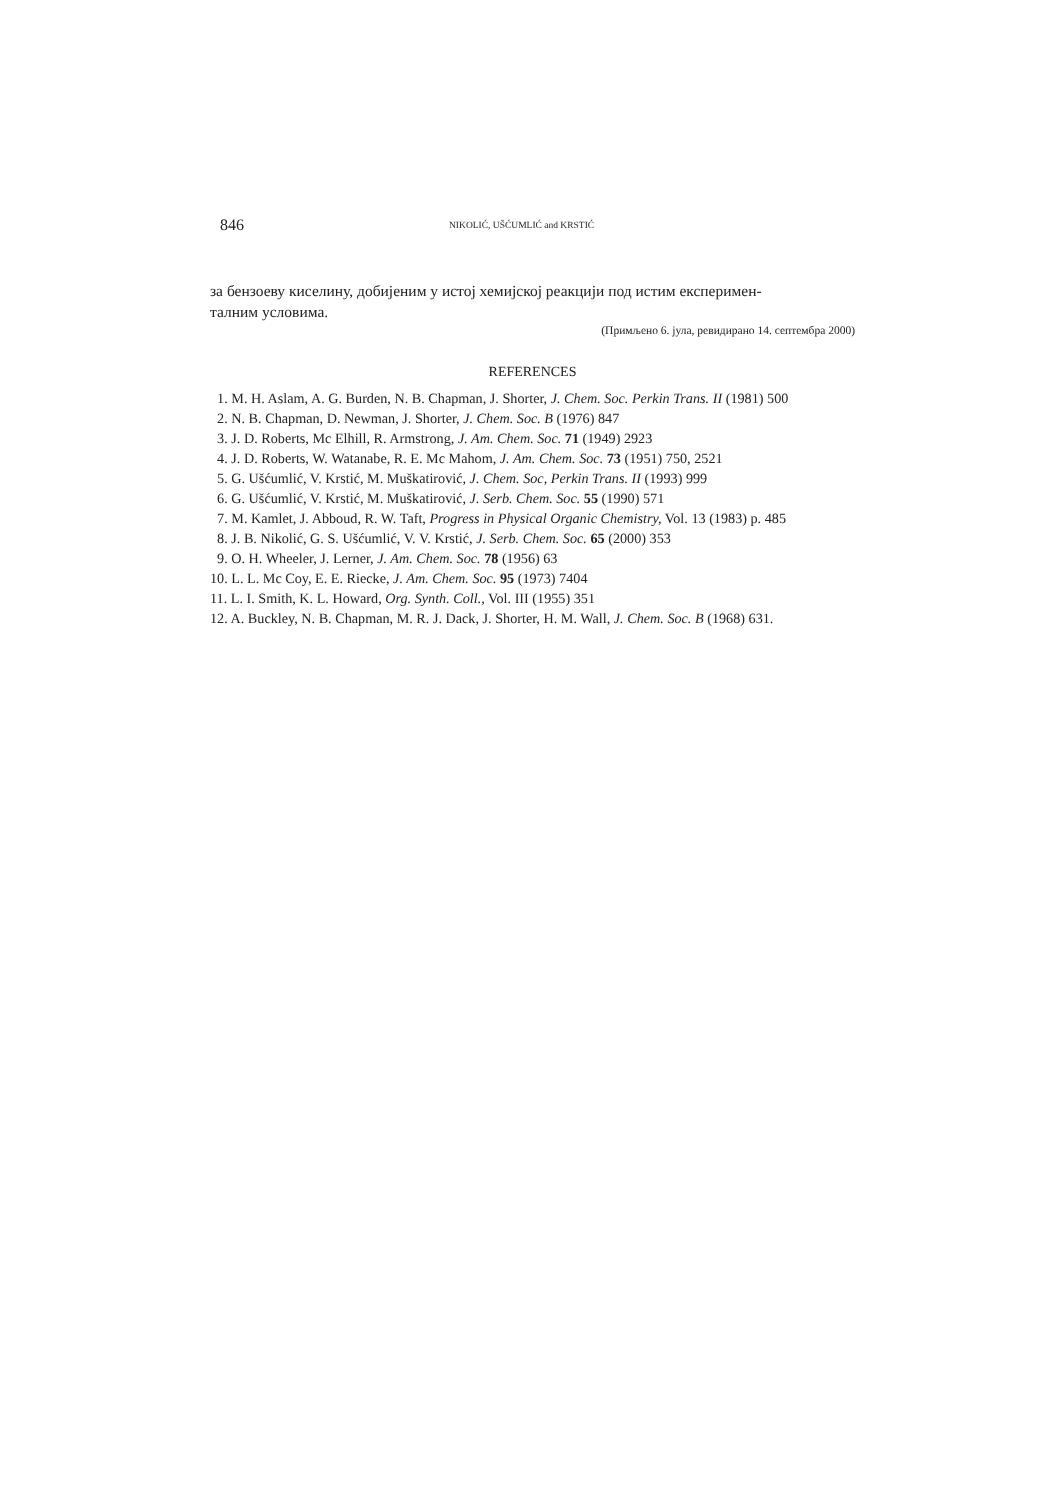846 NIKOLIĆ, UŠĆUMLIĆ and KRSTIĆ
за бензоеву киселину, добијеним у истој хемијској реакцији под истим експеримен-
талним условима.
(Примљено 6. јула, ревидирано 14. септембра 2000)
REFERENCES
1. M. H. Aslam, A. G. Burden, N. B. Chapman, J. Shorter, J. Chem. Soc. Perkin Trans. II (1981) 500
2. N. B. Chapman, D. Newman, J. Shorter, J. Chem. Soc. B (1976) 847
3. J. D. Roberts, Mc Elhill, R. Armstrong, J. Am. Chem. Soc. 71 (1949) 2923
4. J. D. Roberts, W. Watanabe, R. E. Mc Mahom, J. Am. Chem. Soc. 73 (1951) 750, 2521
5. G. Ušćumlić, V. Krstić, M. Muškatirović, J. Chem. Soc, Perkin Trans. II (1993) 999
6. G. Ušćumlić, V. Krstić, M. Muškatirović, J. Serb. Chem. Soc. 55 (1990) 571
7. M. Kamlet, J. Abboud, R. W. Taft, Progress in Physical Organic Chemistry, Vol. 13 (1983) p. 485
8. J. B. Nikolić, G. S. Ušćumlić, V. V. Krstić, J. Serb. Chem. Soc. 65 (2000) 353
9. O. H. Wheeler, J. Lerner, J. Am. Chem. Soc. 78 (1956) 63
10. L. L. Mc Coy, E. E. Riecke, J. Am. Chem. Soc. 95 (1973) 7404
11. L. I. Smith, K. L. Howard, Org. Synth. Coll., Vol. III (1955) 351
12. A. Buckley, N. B. Chapman, M. R. J. Dack, J. Shorter, H. M. Wall, J. Chem. Soc. B (1968) 631.